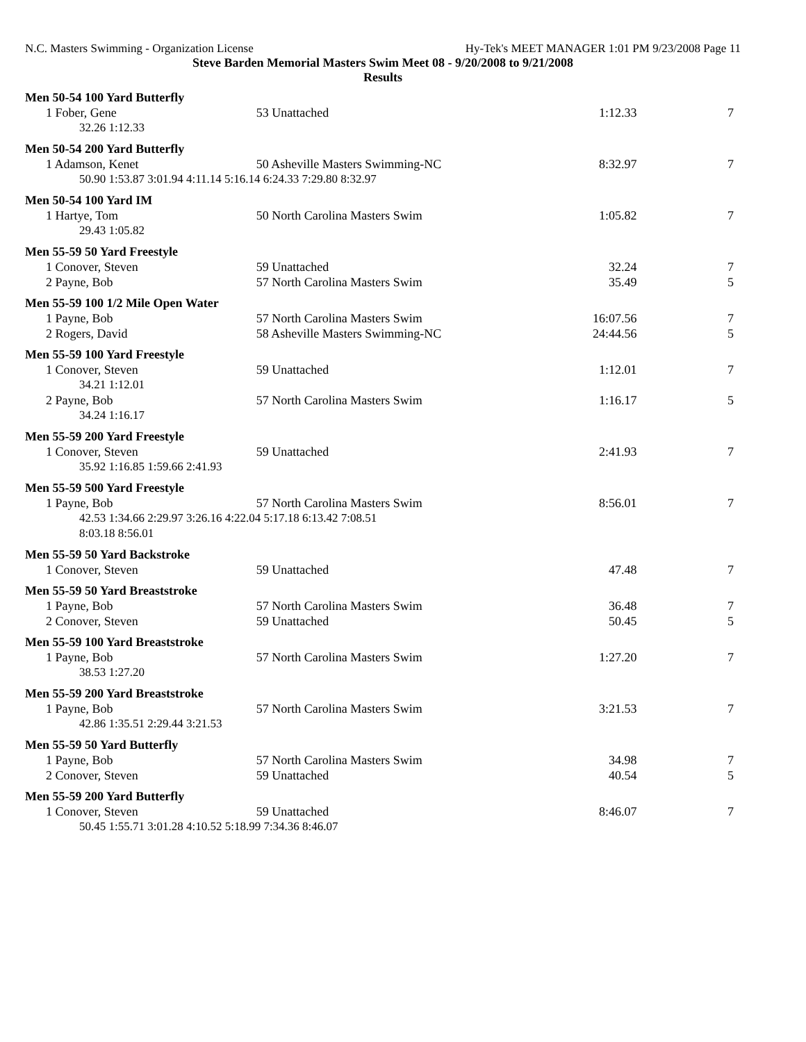N.C. Masters Swimming - Organization License Hy-Tek's MEET MANAGER 1:01 PM 9/23/2008 Page 11
Steve Barden Memorial Masters Swim Meet 08 - 9/20/2008 to 9/21/2008
Results
| Men 50-54 100 Yard Butterfly | | | |
| 1 Fober, Gene | 53 Unattached | 1:12.33 | 7 |
| 32.26 1:12.33 | | | |
| Men 50-54 200 Yard Butterfly | | | |
| 1 Adamson, Kenet | 50 Asheville Masters Swimming-NC | 8:32.97 | 7 |
| 50.90 1:53.87 3:01.94 4:11.14 5:16.14 6:24.33 7:29.80 8:32.97 | | | |
| Men 50-54 100 Yard IM | | | |
| 1 Hartye, Tom | 50 North Carolina Masters Swim | 1:05.82 | 7 |
| 29.43 1:05.82 | | | |
| Men 55-59 50 Yard Freestyle | | | |
| 1 Conover, Steven | 59 Unattached | 32.24 | 7 |
| 2 Payne, Bob | 57 North Carolina Masters Swim | 35.49 | 5 |
| Men 55-59 100 1/2 Mile Open Water | | | |
| 1 Payne, Bob | 57 North Carolina Masters Swim | 16:07.56 | 7 |
| 2 Rogers, David | 58 Asheville Masters Swimming-NC | 24:44.56 | 5 |
| Men 55-59 100 Yard Freestyle | | | |
| 1 Conover, Steven | 59 Unattached | 1:12.01 | 7 |
| 34.21 1:12.01 | | | |
| 2 Payne, Bob | 57 North Carolina Masters Swim | 1:16.17 | 5 |
| 34.24 1:16.17 | | | |
| Men 55-59 200 Yard Freestyle | | | |
| 1 Conover, Steven | 59 Unattached | 2:41.93 | 7 |
| 35.92 1:16.85 1:59.66 2:41.93 | | | |
| Men 55-59 500 Yard Freestyle | | | |
| 1 Payne, Bob | 57 North Carolina Masters Swim | 8:56.01 | 7 |
| 42.53 1:34.66 2:29.97 3:26.16 4:22.04 5:17.18 6:13.42 7:08.51 | | | |
| 8:03.18 8:56.01 | | | |
| Men 55-59 50 Yard Backstroke | | | |
| 1 Conover, Steven | 59 Unattached | 47.48 | 7 |
| Men 55-59 50 Yard Breaststroke | | | |
| 1 Payne, Bob | 57 North Carolina Masters Swim | 36.48 | 7 |
| 2 Conover, Steven | 59 Unattached | 50.45 | 5 |
| Men 55-59 100 Yard Breaststroke | | | |
| 1 Payne, Bob | 57 North Carolina Masters Swim | 1:27.20 | 7 |
| 38.53 1:27.20 | | | |
| Men 55-59 200 Yard Breaststroke | | | |
| 1 Payne, Bob | 57 North Carolina Masters Swim | 3:21.53 | 7 |
| 42.86 1:35.51 2:29.44 3:21.53 | | | |
| Men 55-59 50 Yard Butterfly | | | |
| 1 Payne, Bob | 57 North Carolina Masters Swim | 34.98 | 7 |
| 2 Conover, Steven | 59 Unattached | 40.54 | 5 |
| Men 55-59 200 Yard Butterfly | | | |
| 1 Conover, Steven | 59 Unattached | 8:46.07 | 7 |
| 50.45 1:55.71 3:01.28 4:10.52 5:18.99 7:34.36 8:46.07 | | | |